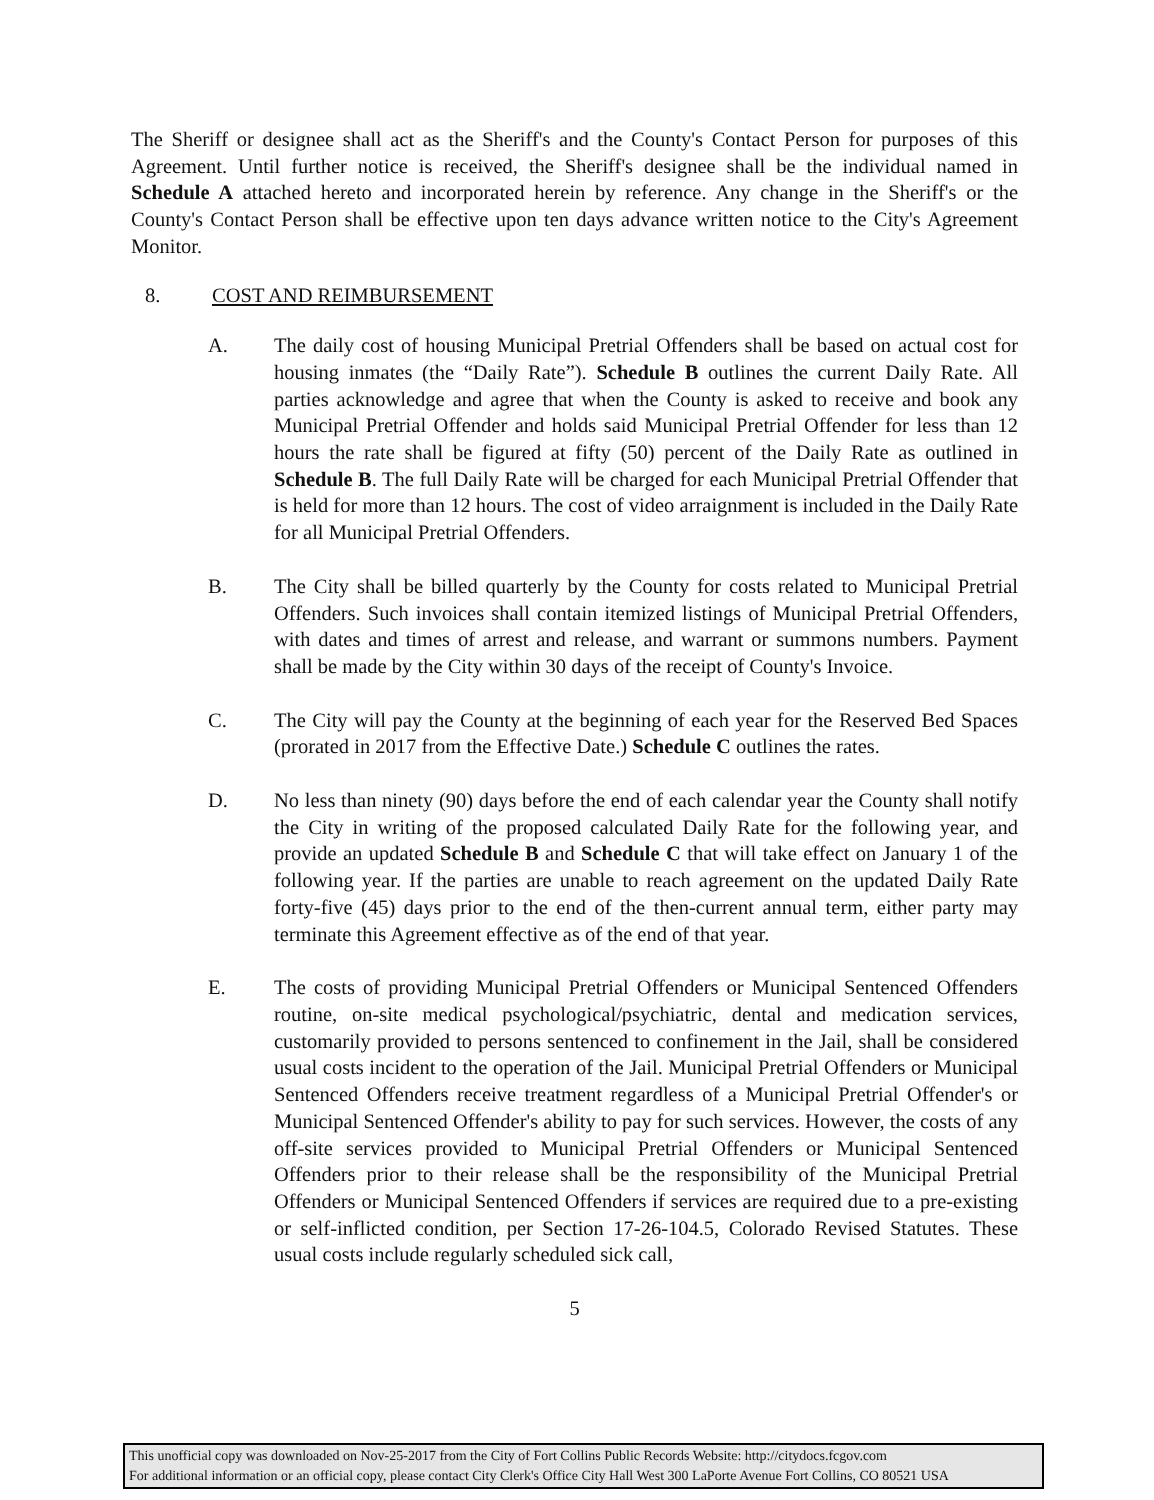The Sheriff or designee shall act as the Sheriff's and the County's Contact Person for purposes of this Agreement. Until further notice is received, the Sheriff's designee shall be the individual named in Schedule A attached hereto and incorporated herein by reference. Any change in the Sheriff's or the County's Contact Person shall be effective upon ten days advance written notice to the City's Agreement Monitor.
8. COST AND REIMBURSEMENT
A. The daily cost of housing Municipal Pretrial Offenders shall be based on actual cost for housing inmates (the “Daily Rate”). Schedule B outlines the current Daily Rate. All parties acknowledge and agree that when the County is asked to receive and book any Municipal Pretrial Offender and holds said Municipal Pretrial Offender for less than 12 hours the rate shall be figured at fifty (50) percent of the Daily Rate as outlined in Schedule B. The full Daily Rate will be charged for each Municipal Pretrial Offender that is held for more than 12 hours. The cost of video arraignment is included in the Daily Rate for all Municipal Pretrial Offenders.
B. The City shall be billed quarterly by the County for costs related to Municipal Pretrial Offenders. Such invoices shall contain itemized listings of Municipal Pretrial Offenders, with dates and times of arrest and release, and warrant or summons numbers. Payment shall be made by the City within 30 days of the receipt of County's Invoice.
C. The City will pay the County at the beginning of each year for the Reserved Bed Spaces (prorated in 2017 from the Effective Date.) Schedule C outlines the rates.
D. No less than ninety (90) days before the end of each calendar year the County shall notify the City in writing of the proposed calculated Daily Rate for the following year, and provide an updated Schedule B and Schedule C that will take effect on January 1 of the following year. If the parties are unable to reach agreement on the updated Daily Rate forty-five (45) days prior to the end of the then-current annual term, either party may terminate this Agreement effective as of the end of that year.
E. The costs of providing Municipal Pretrial Offenders or Municipal Sentenced Offenders routine, on-site medical psychological/psychiatric, dental and medication services, customarily provided to persons sentenced to confinement in the Jail, shall be considered usual costs incident to the operation of the Jail. Municipal Pretrial Offenders or Municipal Sentenced Offenders receive treatment regardless of a Municipal Pretrial Offender's or Municipal Sentenced Offender's ability to pay for such services. However, the costs of any off-site services provided to Municipal Pretrial Offenders or Municipal Sentenced Offenders prior to their release shall be the responsibility of the Municipal Pretrial Offenders or Municipal Sentenced Offenders if services are required due to a pre-existing or self-inflicted condition, per Section 17-26-104.5, Colorado Revised Statutes. These usual costs include regularly scheduled sick call,
5
This unofficial copy was downloaded on Nov-25-2017 from the City of Fort Collins Public Records Website: http://citydocs.fcgov.com
For additional information or an official copy, please contact City Clerk's Office City Hall West 300 LaPorte Avenue Fort Collins, CO 80521 USA